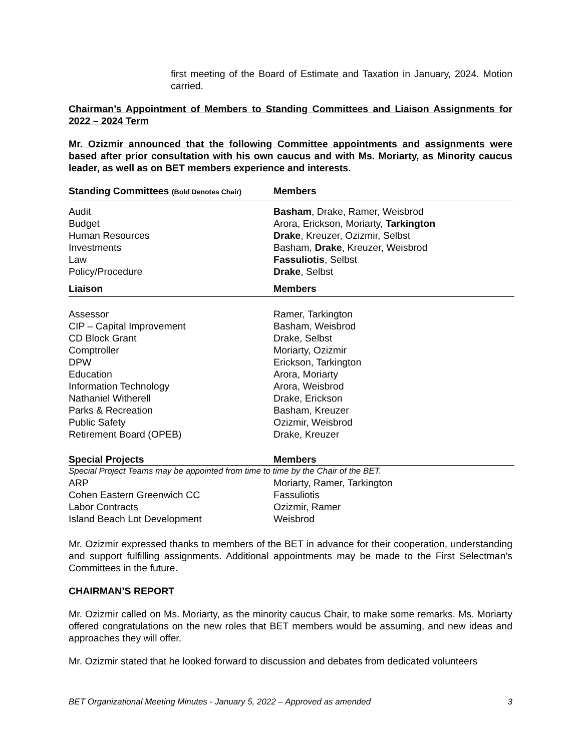first meeting of the Board of Estimate and Taxation in January, 2024. Motion carried.
Chairman’s Appointment of Members to Standing Committees and Liaison Assignments for 2022 – 2024 Term
Mr. Ozizmir announced that the following Committee appointments and assignments were based after prior consultation with his own caucus and with Ms. Moriarty, as Minority caucus leader, as well as on BET members experience and interests.
| Standing Committees (Bold Denotes Chair) | Members |
| --- | --- |
| Audit | Basham , Drake, Ramer, Weisbrod |
| Budget | Arora, Erickson, Moriarty, Tarkington |
| Human Resources | Drake , Kreuzer, Ozizmir, Selbst |
| Investments | Basham, Drake , Kreuzer, Weisbrod |
| Law | Fassuliotis , Selbst |
| Policy/Procedure | Drake , Selbst |
| Liaison | Members |
| Assessor | Ramer, Tarkington |
| CIP – Capital Improvement | Basham, Weisbrod |
| CD Block Grant | Drake, Selbst |
| Comptroller | Moriarty, Ozizmir |
| DPW | Erickson, Tarkington |
| Education | Arora, Moriarty |
| Information Technology | Arora, Weisbrod |
| Nathaniel Witherell | Drake, Erickson |
| Parks & Recreation | Basham, Kreuzer |
| Public Safety | Ozizmir, Weisbrod |
| Retirement Board (OPEB) | Drake, Kreuzer |
| Special Projects | Members |
| Special Project Teams may be appointed from time to time by the Chair of the BET. | |
| ARP | Moriarty, Ramer, Tarkington |
| Cohen Eastern Greenwich CC | Fassuliotis |
| Labor Contracts | Ozizmir, Ramer |
| Island Beach Lot Development | Weisbrod |
Mr. Ozizmir expressed thanks to members of the BET in advance for their cooperation, understanding and support fulfilling assignments. Additional appointments may be made to the First Selectman’s Committees in the future.
CHAIRMAN’S REPORT
Mr. Ozizmir called on Ms. Moriarty, as the minority caucus Chair, to make some remarks. Ms. Moriarty offered congratulations on the new roles that BET members would be assuming, and new ideas and approaches they will offer.
Mr. Ozizmir stated that he looked forward to discussion and debates from dedicated volunteers
BET Organizational Meeting Minutes - January 5, 2022 – Approved as amended 3